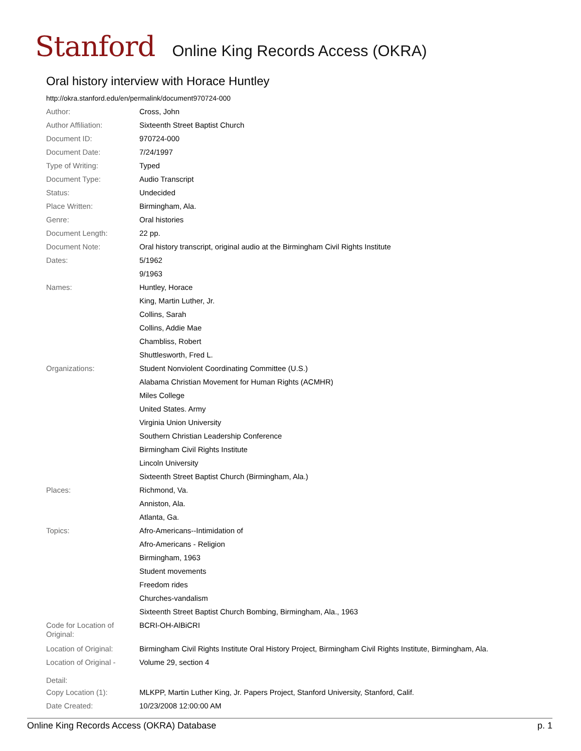Stanford Online King Records Access (OKRA)
Oral history interview with Horace Huntley
http://okra.stanford.edu/en/permalink/document970724-000
| Author: | Cross, John |
| Author Affiliation: | Sixteenth Street Baptist Church |
| Document ID: | 970724-000 |
| Document Date: | 7/24/1997 |
| Type of Writing: | Typed |
| Document Type: | Audio Transcript |
| Status: | Undecided |
| Place Written: | Birmingham, Ala. |
| Genre: | Oral histories |
| Document Length: | 22 pp. |
| Document Note: | Oral history transcript, original audio at the Birmingham Civil Rights Institute |
| Dates: | 5/1962 |
| | 9/1963 |
| Names: | Huntley, Horace |
| | King, Martin Luther, Jr. |
| | Collins, Sarah |
| | Collins, Addie Mae |
| | Chambliss, Robert |
| | Shuttlesworth, Fred L. |
| Organizations: | Student Nonviolent Coordinating Committee (U.S.) |
| | Alabama Christian Movement for Human Rights (ACMHR) |
| | Miles College |
| | United States. Army |
| | Virginia Union University |
| | Southern Christian Leadership Conference |
| | Birmingham Civil Rights Institute |
| | Lincoln University |
| | Sixteenth Street Baptist Church (Birmingham, Ala.) |
| Places: | Richmond, Va. |
| | Anniston, Ala. |
| | Atlanta, Ga. |
| Topics: | Afro-Americans--Intimidation of |
| | Afro-Americans - Religion |
| | Birmingham, 1963 |
| | Student movements |
| | Freedom rides |
| | Churches-vandalism |
| | Sixteenth Street Baptist Church Bombing, Birmingham, Ala., 1963 |
| Code for Location of Original: | BCRI-OH-AlBiCRI |
| Location of Original: | Birmingham Civil Rights Institute Oral History Project, Birmingham Civil Rights Institute, Birmingham, Ala. |
| Location of Original - Detail: | Volume 29, section 4 |
| Copy Location (1): | MLKPP, Martin Luther King, Jr. Papers Project, Stanford University, Stanford, Calif. |
| Date Created: | 10/23/2008 12:00:00 AM |
Online King Records Access (OKRA) Database p. 1